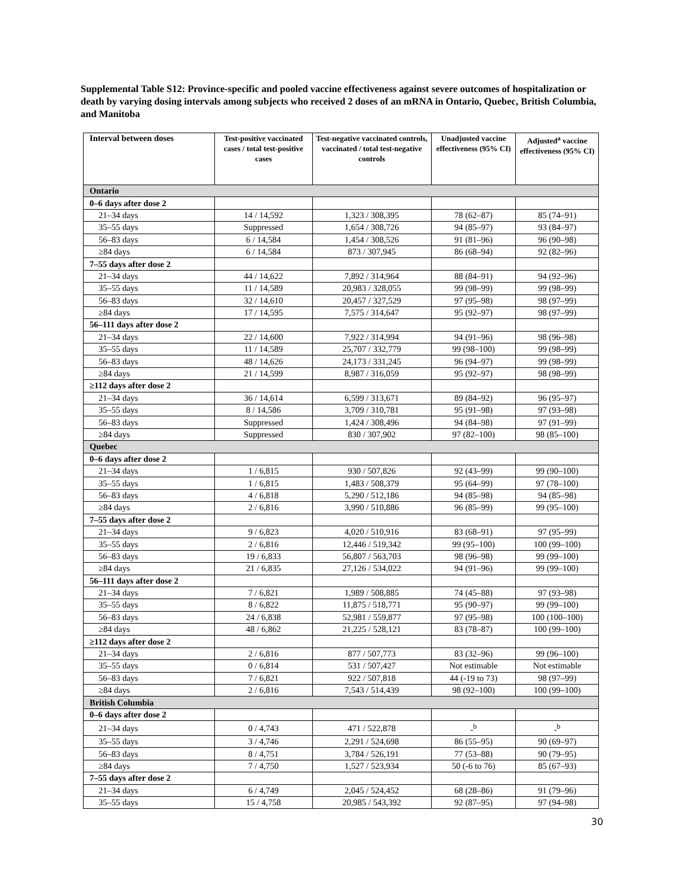Supplemental Table S12: Province-specific and pooled vaccine effectiveness against severe outcomes of hospitalization or death by varying dosing intervals among subjects who received 2 doses of an mRNA in Ontario, Quebec, British Columbia, and Manitoba
| Interval between doses | Test-positive vaccinated cases / total test-positive cases | Test-negative vaccinated controls, vaccinated / total test-negative controls | Unadjusted vaccine effectiveness (95% CI) | Adjusted<sup>a</sup> vaccine effectiveness (95% CI) |
| --- | --- | --- | --- | --- |
| Ontario | | | | |
| 0–6 days after dose 2 | | | | |
| 21–34 days | 14 / 14,592 | 1,323 / 308,395 | 78 (62–87) | 85 (74–91) |
| 35–55 days | Suppressed | 1,654 / 308,726 | 94 (85–97) | 93 (84–97) |
| 56–83 days | 6 / 14,584 | 1,454 / 308,526 | 91 (81–96) | 96 (90–98) |
| ≥84 days | 6 / 14,584 | 873 / 307,945 | 86 (68–94) | 92 (82–96) |
| 7–55 days after dose 2 | | | | |
| 21–34 days | 44 / 14,622 | 7,892 / 314,964 | 88 (84–91) | 94 (92–96) |
| 35–55 days | 11 / 14,589 | 20,983 / 328,055 | 99 (98–99) | 99 (98–99) |
| 56–83 days | 32 / 14,610 | 20,457 / 327,529 | 97 (95–98) | 98 (97–99) |
| ≥84 days | 17 / 14,595 | 7,575 / 314,647 | 95 (92–97) | 98 (97–99) |
| 56–111 days after dose 2 | | | | |
| 21–34 days | 22 / 14,600 | 7,922 / 314,994 | 94 (91–96) | 98 (96–98) |
| 35–55 days | 11 / 14,589 | 25,707 / 332,779 | 99 (98–100) | 99 (98–99) |
| 56–83 days | 48 / 14,626 | 24,173 / 331,245 | 96 (94–97) | 99 (98–99) |
| ≥84 days | 21 / 14,599 | 8,987 / 316,059 | 95 (92–97) | 98 (98–99) |
| ≥112 days after dose 2 | | | | |
| 21–34 days | 36 / 14,614 | 6,599 / 313,671 | 89 (84–92) | 96 (95–97) |
| 35–55 days | 8 / 14,586 | 3,709 / 310,781 | 95 (91–98) | 97 (93–98) |
| 56–83 days | Suppressed | 1,424 / 308,496 | 94 (84–98) | 97 (91–99) |
| ≥84 days | Suppressed | 830 / 307,902 | 97 (82–100) | 98 (85–100) |
| Quebec | | | | |
| 0–6 days after dose 2 | | | | |
| 21–34 days | 1 / 6,815 | 930 / 507,826 | 92 (43–99) | 99 (90–100) |
| 35–55 days | 1 / 6,815 | 1,483 / 508,379 | 95 (64–99) | 97 (78–100) |
| 56–83 days | 4 / 6,818 | 5,290 / 512,186 | 94 (85–98) | 94 (85–98) |
| ≥84 days | 2 / 6,816 | 3,990 / 510,886 | 96 (85–99) | 99 (95–100) |
| 7–55 days after dose 2 | | | | |
| 21–34 days | 9 / 6,823 | 4,020 / 510,916 | 83 (68–91) | 97 (95–99) |
| 35–55 days | 2 / 6,816 | 12,446 / 519,342 | 99 (95–100) | 100 (99–100) |
| 56–83 days | 19 / 6,833 | 56,807 / 563,703 | 98 (96–98) | 99 (99–100) |
| ≥84 days | 21 / 6,835 | 27,126 / 534,022 | 94 (91–96) | 99 (99–100) |
| 56–111 days after dose 2 | | | | |
| 21–34 days | 7 / 6,821 | 1,989 / 508,885 | 74 (45–88) | 97 (93–98) |
| 35–55 days | 8 / 6,822 | 11,875 / 518,771 | 95 (90–97) | 99 (99–100) |
| 56–83 days | 24 / 6,838 | 52,981 / 559,877 | 97 (95–98) | 100 (100–100) |
| ≥84 days | 48 / 6,862 | 21,225 / 528,121 | 83 (78–87) | 100 (99–100) |
| ≥112 days after dose 2 | | | | |
| 21–34 days | 2 / 6,816 | 877 / 507,773 | 83 (32–96) | 99 (96–100) |
| 35–55 days | 0 / 6,814 | 531 / 507,427 | Not estimable | Not estimable |
| 56–83 days | 7 / 6,821 | 922 / 507,818 | 44 (-19 to 73) | 98 (97–99) |
| ≥84 days | 2 / 6,816 | 7,543 / 514,439 | 98 (92–100) | 100 (99–100) |
| British Columbia | | | | |
| 0–6 days after dose 2 | | | | |
| 21–34 days | 0 / 4,743 | 471 / 522,878 | -<sup>b</sup> | -<sup>b</sup> |
| 35–55 days | 3 / 4,746 | 2,291 / 524,698 | 86 (55–95) | 90 (69–97) |
| 56–83 days | 8 / 4,751 | 3,784 / 526,191 | 77 (53–88) | 90 (79–95) |
| ≥84 days | 7 / 4,750 | 1,527 / 523,934 | 50 (-6 to 76) | 85 (67–93) |
| 7–55 days after dose 2 | | | | |
| 21–34 days | 6 / 4,749 | 2,045 / 524,452 | 68 (28–86) | 91 (79–96) |
| 35–55 days | 15 / 4,758 | 20,985 / 543,392 | 92 (87–95) | 97 (94–98) |
30